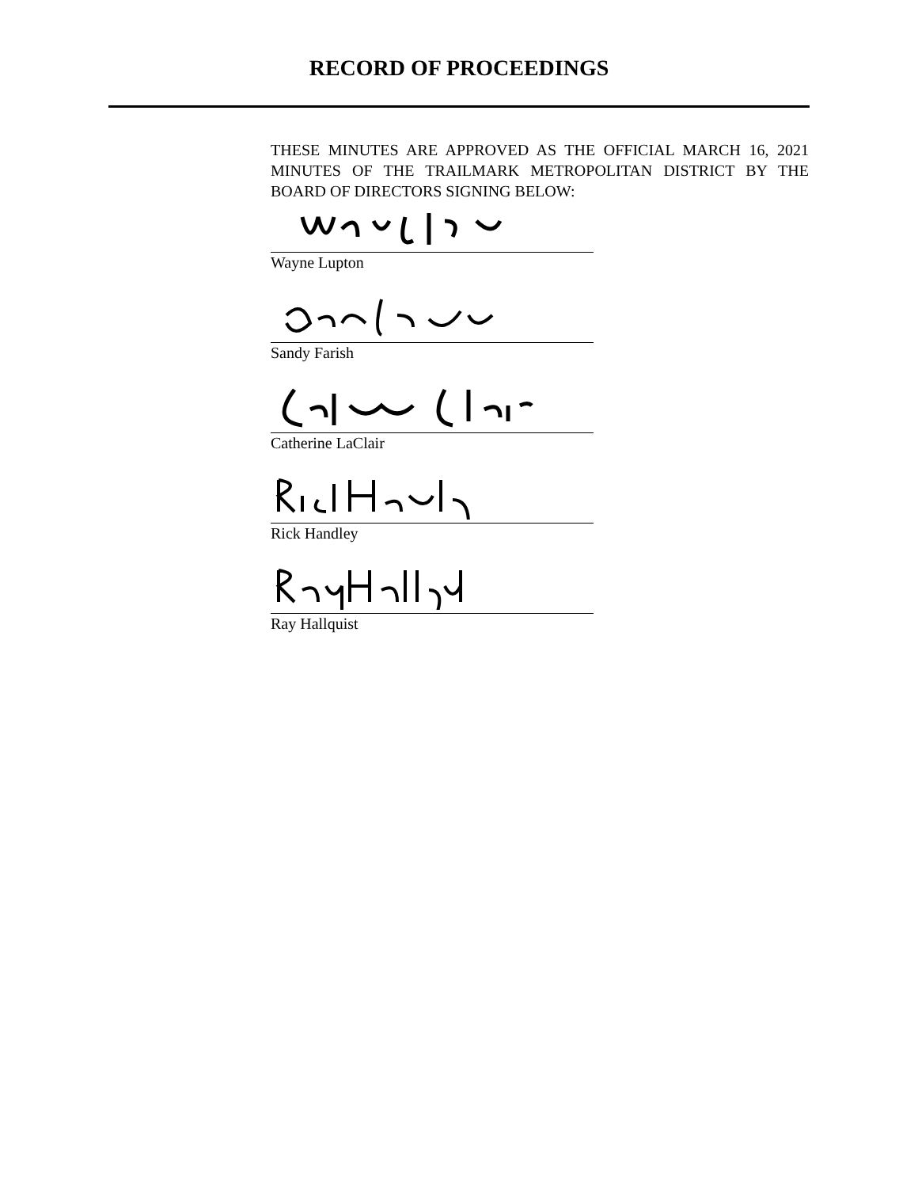RECORD OF PROCEEDINGS
THESE MINUTES ARE APPROVED AS THE OFFICIAL MARCH 16, 2021 MINUTES OF THE TRAILMARK METROPOLITAN DISTRICT BY THE BOARD OF DIRECTORS SIGNING BELOW:
Wayne Lupton
Sandy Farish
Catherine LaClair
Rick Handley
Ray Hallquist